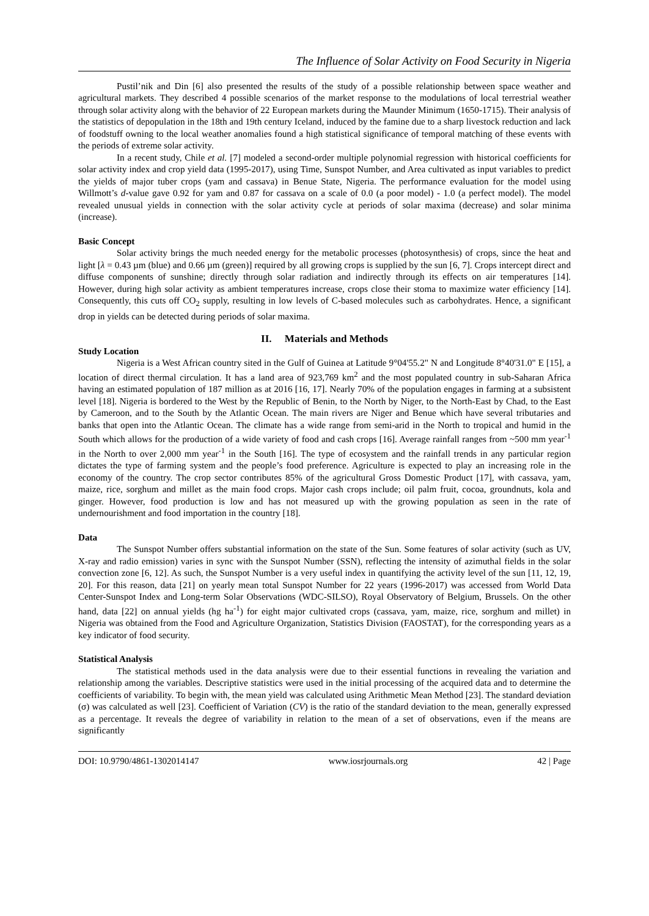The Influence of Solar Activity on Food Security in Nigeria
Pustil’nik and Din [6] also presented the results of the study of a possible relationship between space weather and agricultural markets. They described 4 possible scenarios of the market response to the modulations of local terrestrial weather through solar activity along with the behavior of 22 European markets during the Maunder Minimum (1650-1715). Their analysis of the statistics of depopulation in the 18th and 19th century Iceland, induced by the famine due to a sharp livestock reduction and lack of foodstuff owning to the local weather anomalies found a high statistical significance of temporal matching of these events with the periods of extreme solar activity.
In a recent study, Chile et al. [7] modeled a second-order multiple polynomial regression with historical coefficients for solar activity index and crop yield data (1995-2017), using Time, Sunspot Number, and Area cultivated as input variables to predict the yields of major tuber crops (yam and cassava) in Benue State, Nigeria. The performance evaluation for the model using Willmott’s d-value gave 0.92 for yam and 0.87 for cassava on a scale of 0.0 (a poor model) - 1.0 (a perfect model). The model revealed unusual yields in connection with the solar activity cycle at periods of solar maxima (decrease) and solar minima (increase).
Basic Concept
Solar activity brings the much needed energy for the metabolic processes (photosynthesis) of crops, since the heat and light [λ = 0.43 µm (blue) and 0.66 µm (green)] required by all growing crops is supplied by the sun [6, 7]. Crops intercept direct and diffuse components of sunshine; directly through solar radiation and indirectly through its effects on air temperatures [14]. However, during high solar activity as ambient temperatures increase, crops close their stoma to maximize water efficiency [14]. Consequently, this cuts off CO<sub>2</sub> supply, resulting in low levels of C-based molecules such as carbohydrates. Hence, a significant drop in yields can be detected during periods of solar maxima.
II. Materials and Methods
Study Location
Nigeria is a West African country sited in the Gulf of Guinea at Latitude 9°04'55.2" N and Longitude 8°40'31.0" E [15], a location of direct thermal circulation. It has a land area of 923,769 km<sup>2</sup> and the most populated country in sub-Saharan Africa having an estimated population of 187 million as at 2016 [16, 17]. Nearly 70% of the population engages in farming at a subsistent level [18]. Nigeria is bordered to the West by the Republic of Benin, to the North by Niger, to the North-East by Chad, to the East by Cameroon, and to the South by the Atlantic Ocean. The main rivers are Niger and Benue which have several tributaries and banks that open into the Atlantic Ocean. The climate has a wide range from semi-arid in the North to tropical and humid in the South which allows for the production of a wide variety of food and cash crops [16]. Average rainfall ranges from ~500 mm year<sup>-1</sup> in the North to over 2,000 mm year<sup>-1</sup> in the South [16]. The type of ecosystem and the rainfall trends in any particular region dictates the type of farming system and the people’s food preference. Agriculture is expected to play an increasing role in the economy of the country. The crop sector contributes 85% of the agricultural Gross Domestic Product [17], with cassava, yam, maize, rice, sorghum and millet as the main food crops. Major cash crops include; oil palm fruit, cocoa, groundnuts, kola and ginger. However, food production is low and has not measured up with the growing population as seen in the rate of undernourishment and food importation in the country [18].
Data
The Sunspot Number offers substantial information on the state of the Sun. Some features of solar activity (such as UV, X-ray and radio emission) varies in sync with the Sunspot Number (SSN), reflecting the intensity of azimuthal fields in the solar convection zone [6, 12]. As such, the Sunspot Number is a very useful index in quantifying the activity level of the sun [11, 12, 19, 20]. For this reason, data [21] on yearly mean total Sunspot Number for 22 years (1996-2017) was accessed from World Data Center-Sunspot Index and Long-term Solar Observations (WDC-SILSO), Royal Observatory of Belgium, Brussels. On the other hand, data [22] on annual yields (hg ha<sup>-1</sup>) for eight major cultivated crops (cassava, yam, maize, rice, sorghum and millet) in Nigeria was obtained from the Food and Agriculture Organization, Statistics Division (FAOSTAT), for the corresponding years as a key indicator of food security.
Statistical Analysis
The statistical methods used in the data analysis were due to their essential functions in revealing the variation and relationship among the variables. Descriptive statistics were used in the initial processing of the acquired data and to determine the coefficients of variability. To begin with, the mean yield was calculated using Arithmetic Mean Method [23]. The standard deviation (σ) was calculated as well [23]. Coefficient of Variation (CV) is the ratio of the standard deviation to the mean, generally expressed as a percentage. It reveals the degree of variability in relation to the mean of a set of observations, even if the means are significantly
DOI: 10.9790/4861-1302014147 www.iosrjournals.org 42 | Page